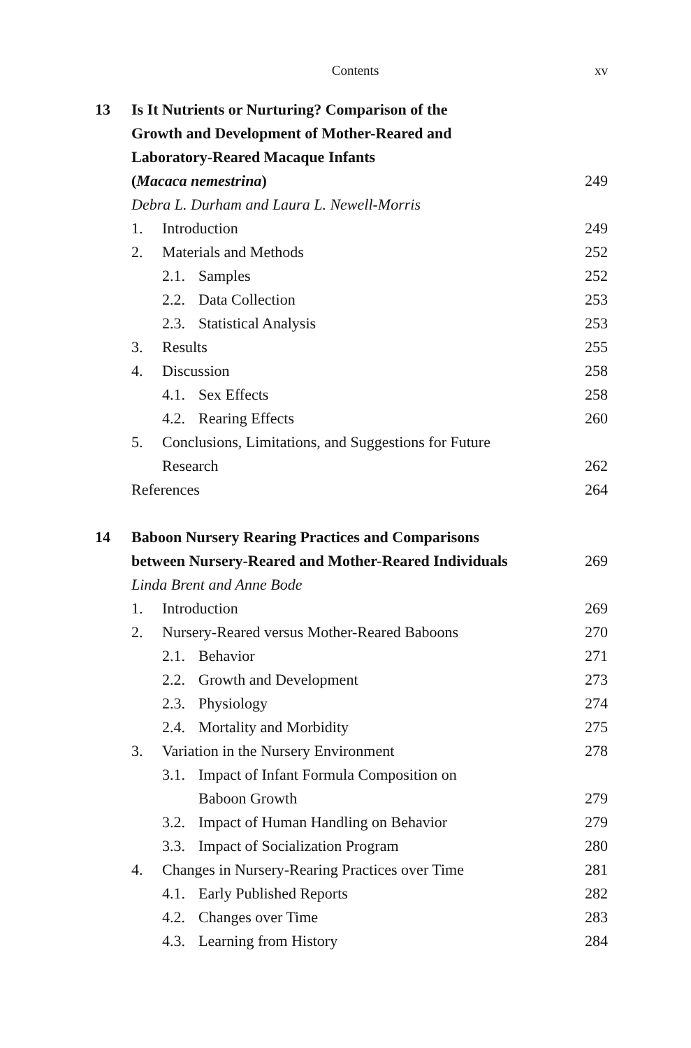Contents xv
13 Is It Nutrients or Nurturing? Comparison of the
Growth and Development of Mother-Reared and
Laboratory-Reared Macaque Infants
(Macaca nemestrina) 249
Debra L. Durham and Laura L. Newell-Morris
1. Introduction 249
2. Materials and Methods 252
2.1. Samples 252
2.2. Data Collection 253
2.3. Statistical Analysis 253
3. Results 255
4. Discussion 258
4.1. Sex Effects 258
4.2. Rearing Effects 260
5. Conclusions, Limitations, and Suggestions for Future
Research 262
References 264
14 Baboon Nursery Rearing Practices and Comparisons
between Nursery-Reared and Mother-Reared Individuals 269
Linda Brent and Anne Bode
1. Introduction 269
2. Nursery-Reared versus Mother-Reared Baboons 270
2.1. Behavior 271
2.2. Growth and Development 273
2.3. Physiology 274
2.4. Mortality and Morbidity 275
3. Variation in the Nursery Environment 278
3.1. Impact of Infant Formula Composition on
Baboon Growth 279
3.2. Impact of Human Handling on Behavior 279
3.3. Impact of Socialization Program 280
4. Changes in Nursery-Rearing Practices over Time 281
4.1. Early Published Reports 282
4.2. Changes over Time 283
4.3. Learning from History 284